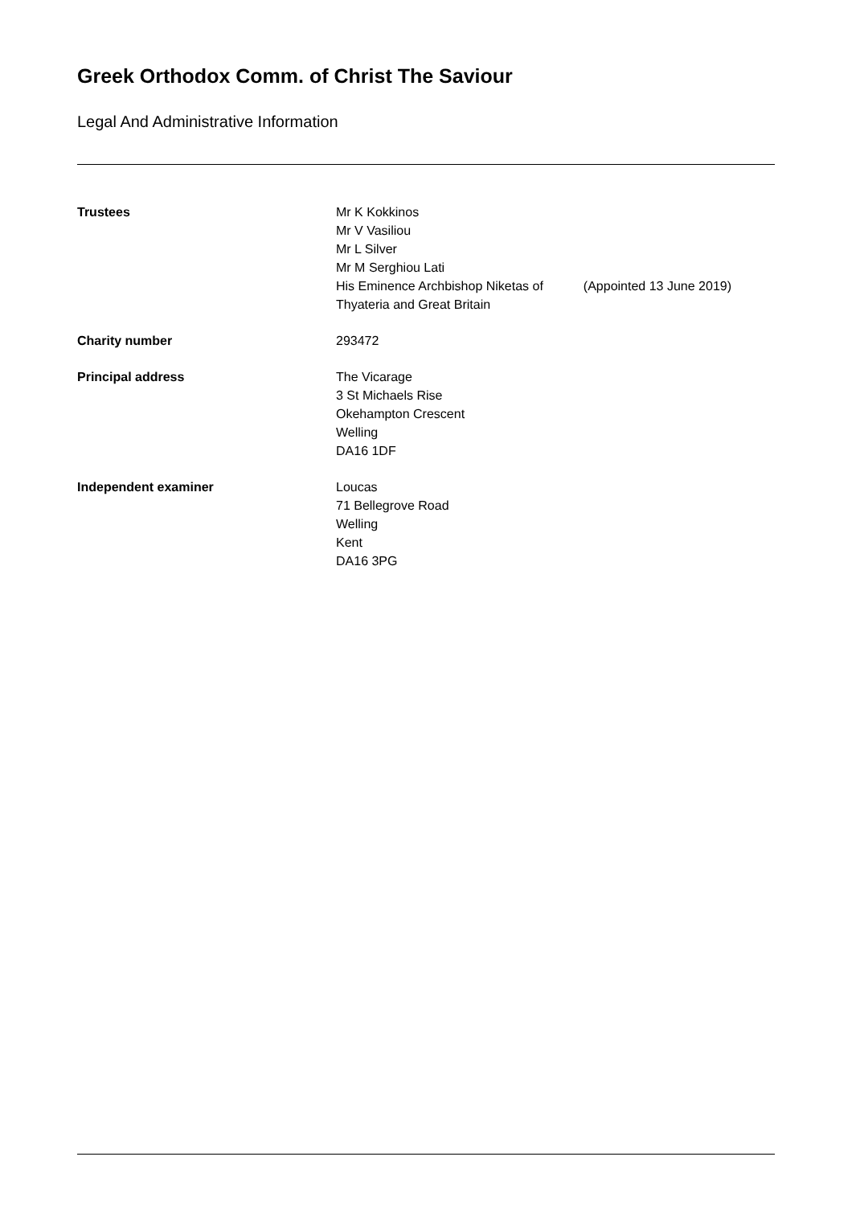Greek Orthodox Comm. of Christ The Saviour
Legal And Administrative Information
Trustees Mr K Kokkinos
Mr V Vasiliou
Mr L Silver
Mr M Serghiou Lati
His Eminence Archbishop Niketas of (Appointed 13 June 2019)
Thyateria and Great Britain
Charity number 293472
Principal address The Vicarage
3 St Michaels Rise
Okehampton Crescent
Welling
DA16 1DF
Independent examiner Loucas
71 Bellegrove Road
Welling
Kent
DA16 3PG